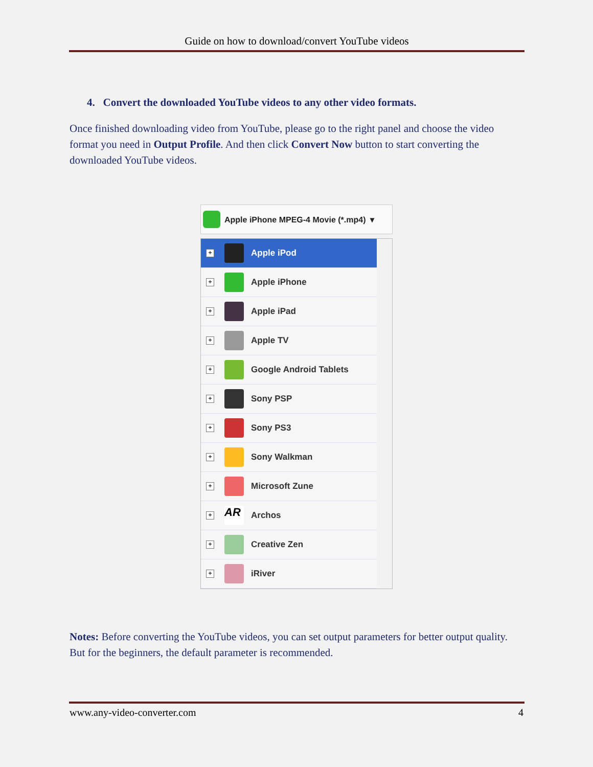Guide on how to download/convert YouTube videos
4. Convert the downloaded YouTube videos to any other video formats.
Once finished downloading video from YouTube, please go to the right panel and choose the video format you need in Output Profile. And then click Convert Now button to start converting the downloaded YouTube videos.
Apple iPhone MPEG-4 Movie (*.mp4) ▾
+ Apple iPod
+ Apple iPhone
+ Apple iPad
+ Apple TV
+ Google Android Tablets
+ Sony PSP
+ Sony PS3
+ Sony Walkman
+ Microsoft Zune
+ AR Archos
+ Creative Zen
+ iRiver
Notes: Before converting the YouTube videos, you can set output parameters for better output quality. But for the beginners, the default parameter is recommended.
www.any-video-converter.com 4